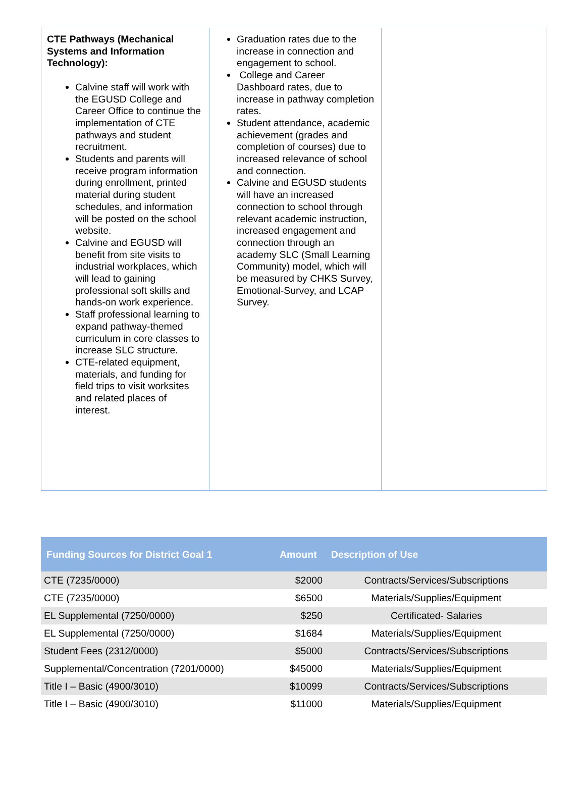| CTE Pathways (Mechanical Systems and Information Technology): Calvine staff will work with the EGUSD College and Career Office to continue the implementation of CTE pathways and student recruitment. Students and parents will receive program information during enrollment, printed material during student schedules, and information will be posted on the school website. Calvine and EGUSD will benefit from site visits to industrial workplaces, which will lead to gaining professional soft skills and hands-on work experience. Staff professional learning to expand pathway-themed curriculum in core classes to increase SLC structure. CTE-related equipment, materials, and funding for field trips to visit worksites and related places of interest. | Graduation rates due to the increase in connection and engagement to school. College and Career Dashboard rates, due to increase in pathway completion rates. Student attendance, academic achievement (grades and completion of courses) due to increased relevance of school and connection. Calvine and EGUSD students will have an increased connection to school through relevant academic instruction, increased engagement and connection through an academy SLC (Small Learning Community) model, which will be measured by CHKS Survey, Emotional-Survey, and LCAP Survey. | |
| Funding Sources for District Goal 1 | Amount | Description of Use |
| --- | --- | --- |
| CTE (7235/0000) | $2000 | Contracts/Services/Subscriptions |
| CTE (7235/0000) | $6500 | Materials/Supplies/Equipment |
| EL Supplemental (7250/0000) | $250 | Certificated- Salaries |
| EL Supplemental (7250/0000) | $1684 | Materials/Supplies/Equipment |
| Student Fees (2312/0000) | $5000 | Contracts/Services/Subscriptions |
| Supplemental/Concentration (7201/0000) | $45000 | Materials/Supplies/Equipment |
| Title I – Basic (4900/3010) | $10099 | Contracts/Services/Subscriptions |
| Title I – Basic (4900/3010) | $11000 | Materials/Supplies/Equipment |